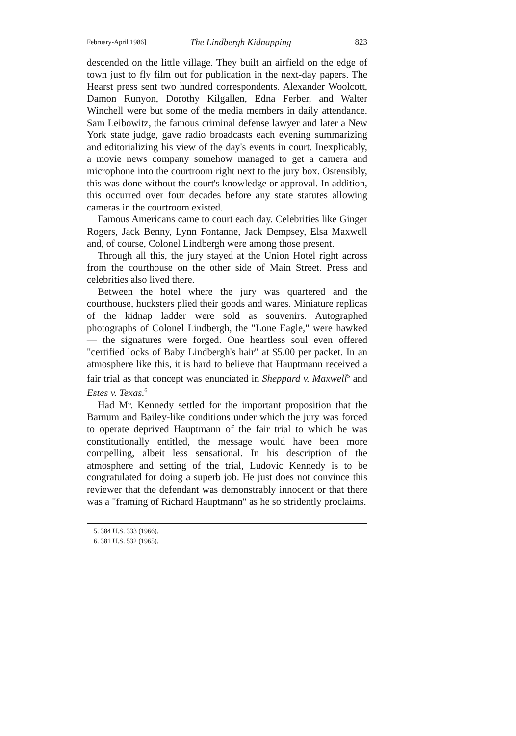February-April 1986] The Lindbergh Kidnapping 823
descended on the little village. They built an airfield on the edge of town just to fly film out for publication in the next-day papers. The Hearst press sent two hundred correspondents. Alexander Woolcott, Damon Runyon, Dorothy Kilgallen, Edna Ferber, and Walter Winchell were but some of the media members in daily attendance. Sam Leibowitz, the famous criminal defense lawyer and later a New York state judge, gave radio broadcasts each evening summarizing and editorializing his view of the day's events in court. Inexplicably, a movie news company somehow managed to get a camera and microphone into the courtroom right next to the jury box. Ostensibly, this was done without the court's knowledge or approval. In addition, this occurred over four decades before any state statutes allowing cameras in the courtroom existed.
Famous Americans came to court each day. Celebrities like Ginger Rogers, Jack Benny, Lynn Fontanne, Jack Dempsey, Elsa Maxwell and, of course, Colonel Lindbergh were among those present.
Through all this, the jury stayed at the Union Hotel right across from the courthouse on the other side of Main Street. Press and celebrities also lived there.
Between the hotel where the jury was quartered and the courthouse, hucksters plied their goods and wares. Miniature replicas of the kidnap ladder were sold as souvenirs. Autographed photographs of Colonel Lindbergh, the "Lone Eagle," were hawked — the signatures were forged. One heartless soul even offered "certified locks of Baby Lindbergh's hair" at $5.00 per packet. In an atmosphere like this, it is hard to believe that Hauptmann received a fair trial as that concept was enunciated in Sheppard v. Maxwell<sup>5</sup> and Estes v. Texas.<sup>6</sup>
Had Mr. Kennedy settled for the important proposition that the Barnum and Bailey-like conditions under which the jury was forced to operate deprived Hauptmann of the fair trial to which he was constitutionally entitled, the message would have been more compelling, albeit less sensational. In his description of the atmosphere and setting of the trial, Ludovic Kennedy is to be congratulated for doing a superb job. He just does not convince this reviewer that the defendant was demonstrably innocent or that there was a "framing of Richard Hauptmann" as he so stridently proclaims.
5. 384 U.S. 333 (1966).
6. 381 U.S. 532 (1965).